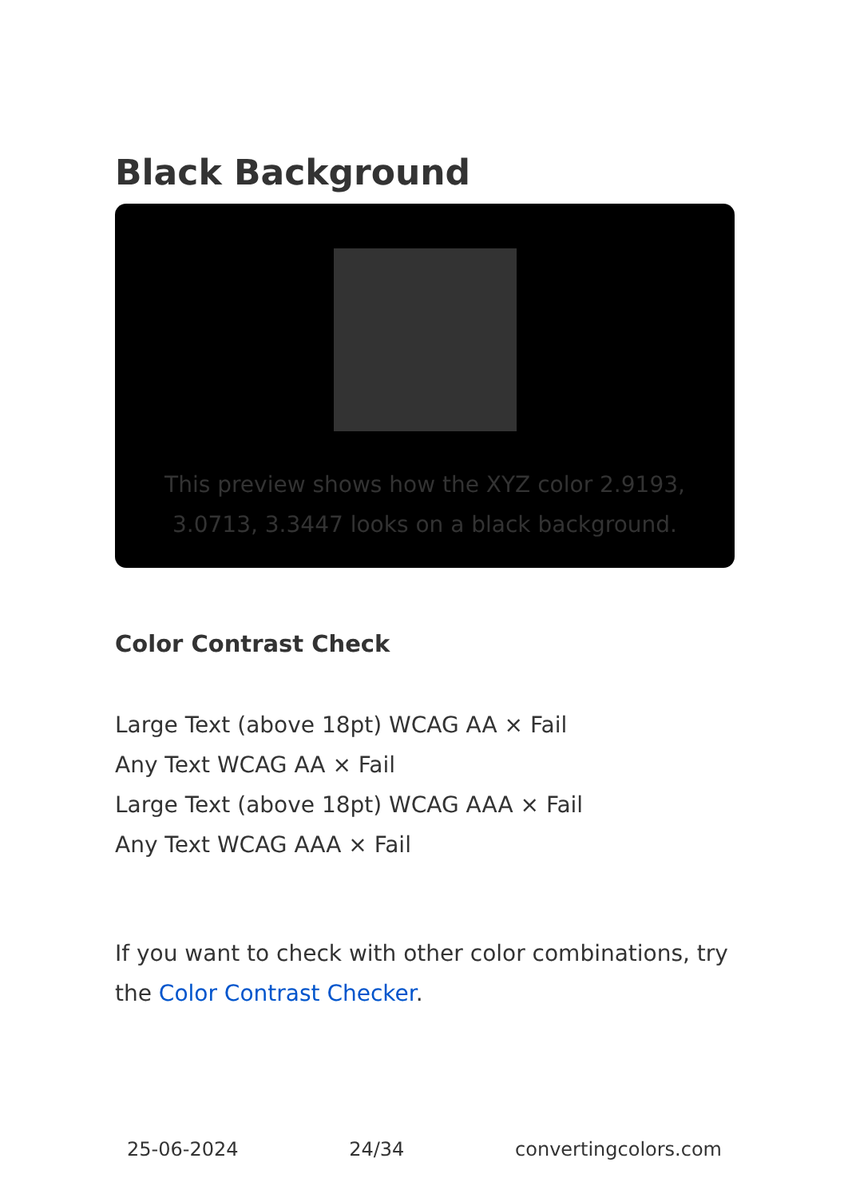Black Background
This preview shows how the XYZ color 2.9193, 3.0713, 3.3447 looks on a black background.
Color Contrast Check
Large Text (above 18pt) WCAG AA × Fail
Any Text WCAG AA × Fail
Large Text (above 18pt) WCAG AAA × Fail
Any Text WCAG AAA × Fail
If you want to check with other color combinations, try the Color Contrast Checker.
25-06-2024 24/34 convertingcolors.com